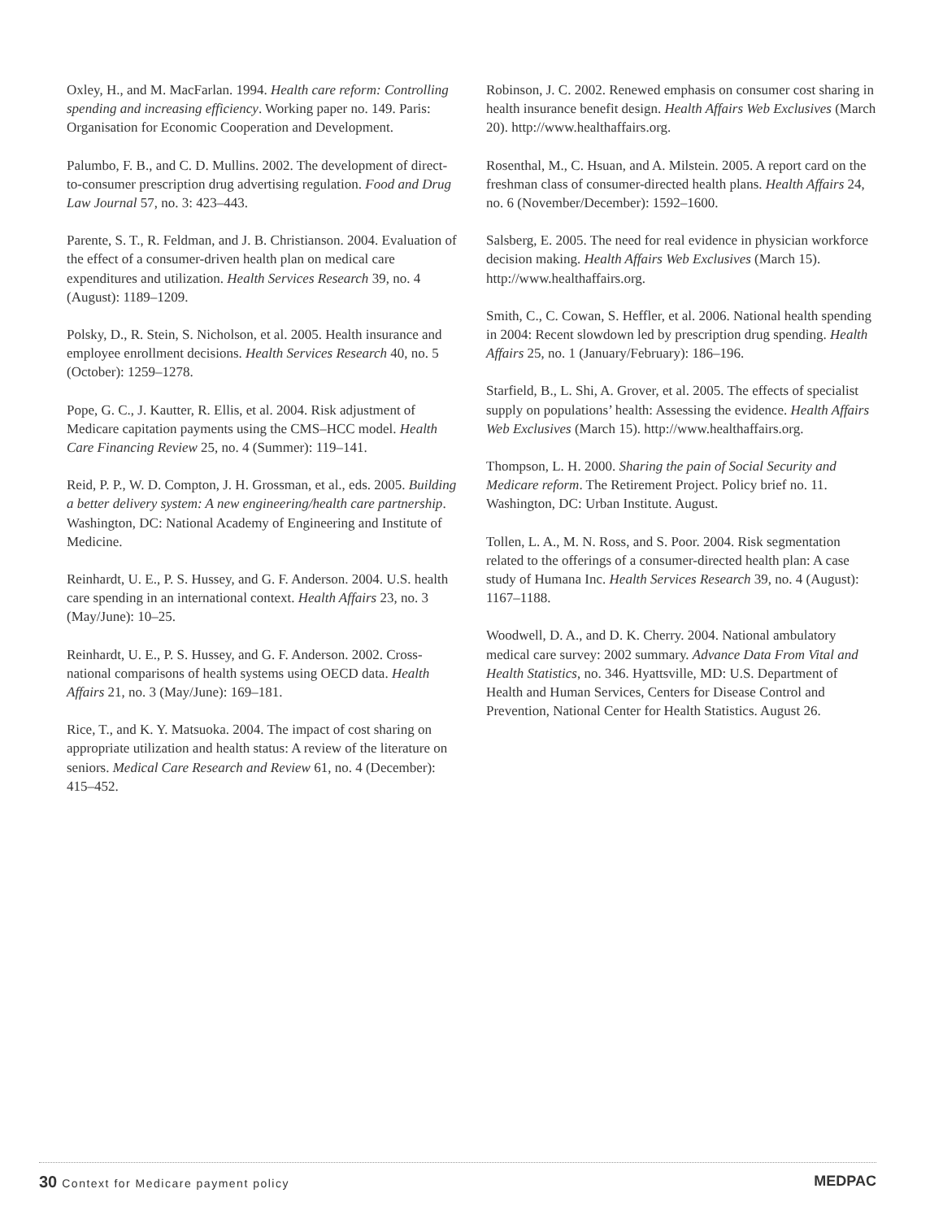Oxley, H., and M. MacFarlan. 1994. Health care reform: Controlling spending and increasing efficiency. Working paper no. 149. Paris: Organisation for Economic Cooperation and Development.
Palumbo, F. B., and C. D. Mullins. 2002. The development of direct-to-consumer prescription drug advertising regulation. Food and Drug Law Journal 57, no. 3: 423–443.
Parente, S. T., R. Feldman, and J. B. Christianson. 2004. Evaluation of the effect of a consumer-driven health plan on medical care expenditures and utilization. Health Services Research 39, no. 4 (August): 1189–1209.
Polsky, D., R. Stein, S. Nicholson, et al. 2005. Health insurance and employee enrollment decisions. Health Services Research 40, no. 5 (October): 1259–1278.
Pope, G. C., J. Kautter, R. Ellis, et al. 2004. Risk adjustment of Medicare capitation payments using the CMS–HCC model. Health Care Financing Review 25, no. 4 (Summer): 119–141.
Reid, P. P., W. D. Compton, J. H. Grossman, et al., eds. 2005. Building a better delivery system: A new engineering/health care partnership. Washington, DC: National Academy of Engineering and Institute of Medicine.
Reinhardt, U. E., P. S. Hussey, and G. F. Anderson. 2004. U.S. health care spending in an international context. Health Affairs 23, no. 3 (May/June): 10–25.
Reinhardt, U. E., P. S. Hussey, and G. F. Anderson. 2002. Cross-national comparisons of health systems using OECD data. Health Affairs 21, no. 3 (May/June): 169–181.
Rice, T., and K. Y. Matsuoka. 2004. The impact of cost sharing on appropriate utilization and health status: A review of the literature on seniors. Medical Care Research and Review 61, no. 4 (December): 415–452.
Robinson, J. C. 2002. Renewed emphasis on consumer cost sharing in health insurance benefit design. Health Affairs Web Exclusives (March 20). http://www.healthaffairs.org.
Rosenthal, M., C. Hsuan, and A. Milstein. 2005. A report card on the freshman class of consumer-directed health plans. Health Affairs 24, no. 6 (November/December): 1592–1600.
Salsberg, E. 2005. The need for real evidence in physician workforce decision making. Health Affairs Web Exclusives (March 15). http://www.healthaffairs.org.
Smith, C., C. Cowan, S. Heffler, et al. 2006. National health spending in 2004: Recent slowdown led by prescription drug spending. Health Affairs 25, no. 1 (January/February): 186–196.
Starfield, B., L. Shi, A. Grover, et al. 2005. The effects of specialist supply on populations’ health: Assessing the evidence. Health Affairs Web Exclusives (March 15). http://www.healthaffairs.org.
Thompson, L. H. 2000. Sharing the pain of Social Security and Medicare reform. The Retirement Project. Policy brief no. 11. Washington, DC: Urban Institute. August.
Tollen, L. A., M. N. Ross, and S. Poor. 2004. Risk segmentation related to the offerings of a consumer-directed health plan: A case study of Humana Inc. Health Services Research 39, no. 4 (August): 1167–1188.
Woodwell, D. A., and D. K. Cherry. 2004. National ambulatory medical care survey: 2002 summary. Advance Data From Vital and Health Statistics, no. 346. Hyattsville, MD: U.S. Department of Health and Human Services, Centers for Disease Control and Prevention, National Center for Health Statistics. August 26.
30 Context for Medicare payment policy
MEDPAC